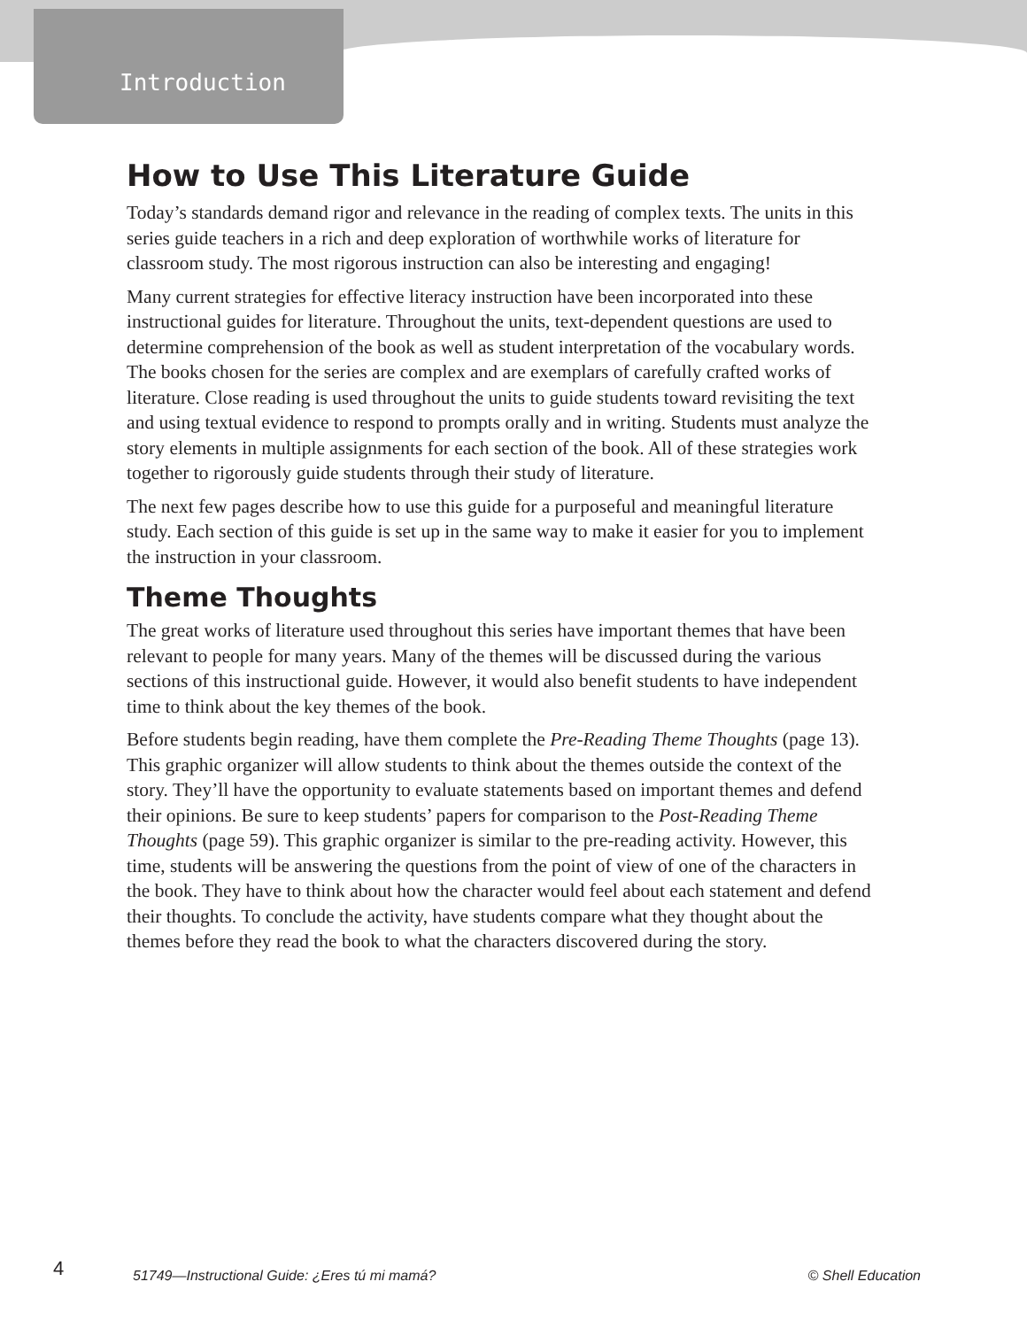Introduction
How to Use This Literature Guide
Today’s standards demand rigor and relevance in the reading of complex texts. The units in this series guide teachers in a rich and deep exploration of worthwhile works of literature for classroom study. The most rigorous instruction can also be interesting and engaging!
Many current strategies for effective literacy instruction have been incorporated into these instructional guides for literature. Throughout the units, text-dependent questions are used to determine comprehension of the book as well as student interpretation of the vocabulary words. The books chosen for the series are complex and are exemplars of carefully crafted works of literature. Close reading is used throughout the units to guide students toward revisiting the text and using textual evidence to respond to prompts orally and in writing. Students must analyze the story elements in multiple assignments for each section of the book. All of these strategies work together to rigorously guide students through their study of literature.
The next few pages describe how to use this guide for a purposeful and meaningful literature study. Each section of this guide is set up in the same way to make it easier for you to implement the instruction in your classroom.
Theme Thoughts
The great works of literature used throughout this series have important themes that have been relevant to people for many years. Many of the themes will be discussed during the various sections of this instructional guide. However, it would also benefit students to have independent time to think about the key themes of the book.
Before students begin reading, have them complete the Pre-Reading Theme Thoughts (page 13). This graphic organizer will allow students to think about the themes outside the context of the story. They’ll have the opportunity to evaluate statements based on important themes and defend their opinions. Be sure to keep students’ papers for comparison to the Post-Reading Theme Thoughts (page 59). This graphic organizer is similar to the pre-reading activity. However, this time, students will be answering the questions from the point of view of one of the characters in the book. They have to think about how the character would feel about each statement and defend their thoughts. To conclude the activity, have students compare what they thought about the themes before they read the book to what the characters discovered during the story.
4 51749—Instructional Guide: ¿Eres tú mi mamá? © Shell Education